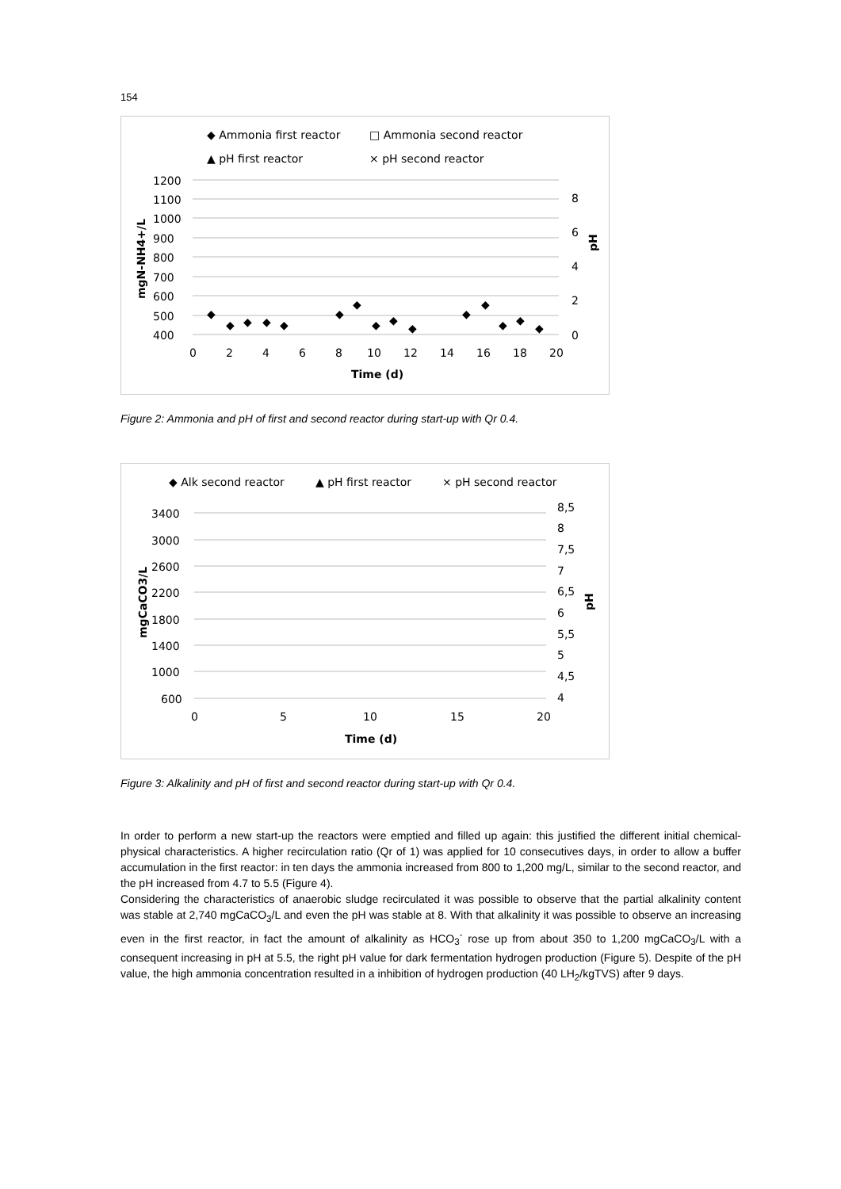154
◆ Ammonia first reactor
□ Ammonia second reactor
▲ pH first reactor
× pH second reactor
1200
1100
1000
900
800
700
600
500
400
8
6
4
2
0
0
2
4
6
8
10
12
14
16
18
20
Time (d)
mgN-NH4+/L
pH
◆
◆
◆
◆
◆
◆
◆
◆
◆
◆
◆
◆
◆
◆
◆
Figure 2: Ammonia and pH of first and second reactor during start-up with Qr 0.4.
◆ Alk second reactor
▲ pH first reactor
× pH second reactor
3400
3000
2600
2200
1800
1400
1000
600
8,5
8
7,5
7
6,5
6
5,5
5
4,5
4
0
5
10
15
20
Time (d)
mgCaCO3/L
pH
Figure 3: Alkalinity and pH of first and second reactor during start-up with Qr 0.4.
In order to perform a new start-up the reactors were emptied and filled up again: this justified the different initial chemical-physical characteristics. A higher recirculation ratio (Qr of 1) was applied for 10 consecutives days, in order to allow a buffer accumulation in the first reactor: in ten days the ammonia increased from 800 to 1,200 mg/L, similar to the second reactor, and the pH increased from 4.7 to 5.5 (Figure 4).
Considering the characteristics of anaerobic sludge recirculated it was possible to observe that the partial alkalinity content was stable at 2,740 mgCaCO<sub>3</sub>/L and even the pH was stable at 8. With that alkalinity it was possible to observe an increasing even in the first reactor, in fact the amount of alkalinity as HCO<sub>3</sub><sup>-</sup> rose up from about 350 to 1,200 mgCaCO<sub>3</sub>/L with a consequent increasing in pH at 5.5, the right pH value for dark fermentation hydrogen production (Figure 5). Despite of the pH value, the high ammonia concentration resulted in a inhibition of hydrogen production (40 LH<sub>2</sub>/kgTVS) after 9 days.